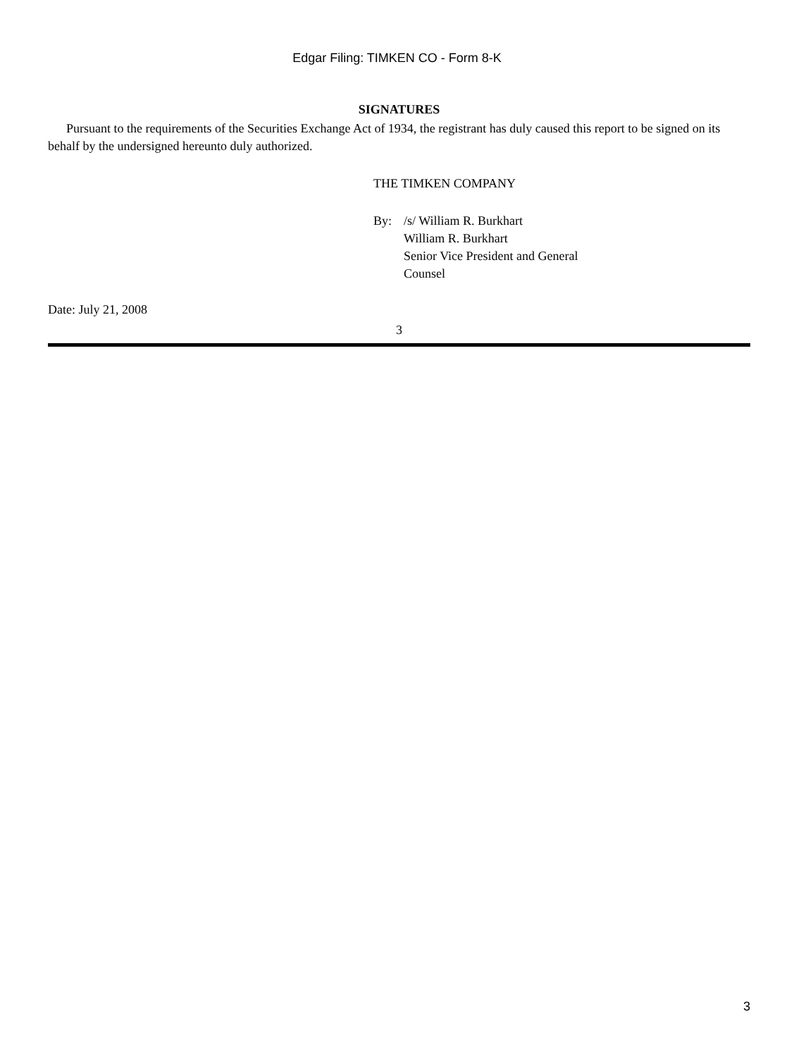Edgar Filing: TIMKEN CO - Form 8-K
SIGNATURES
Pursuant to the requirements of the Securities Exchange Act of 1934, the registrant has duly caused this report to be signed on its behalf by the undersigned hereunto duly authorized.
THE TIMKEN COMPANY
By: /s/ William R. Burkhart
William R. Burkhart
Senior Vice President and General
Counsel
Date: July 21, 2008
3
3